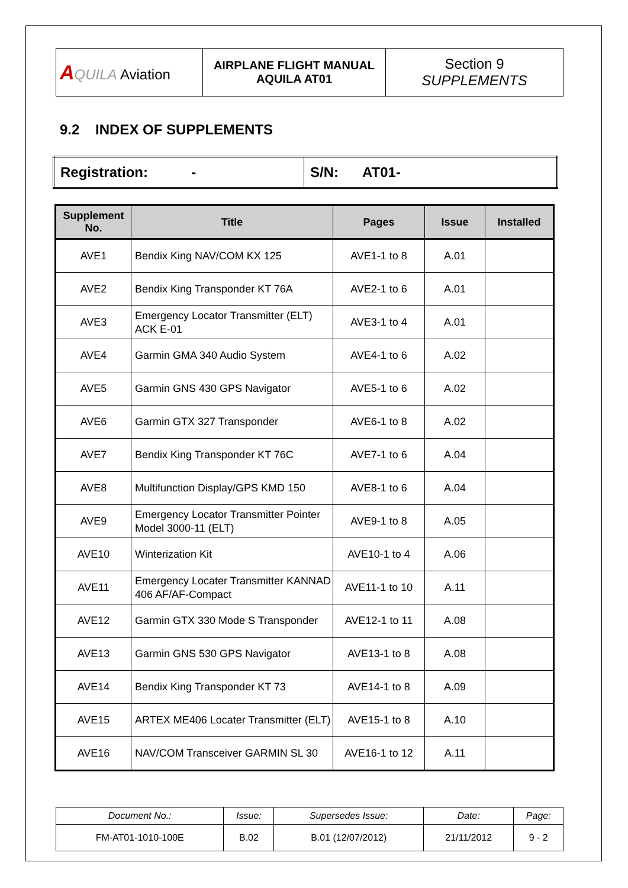| A QUILA Aviation | AIRPLANE FLIGHT MANUAL AQUILA AT01 | Section 9 SUPPLEMENTS |
9.2 INDEX OF SUPPLEMENTS
| Registration: - | S/N: AT01- |
| Supplement No. | Title | Pages | Issue | Installed |
| --- | --- | --- | --- | --- |
| AVE1 | Bendix King NAV/COM KX 125 | AVE1-1 to 8 | A.01 | |
| AVE2 | Bendix King Transponder KT 76A | AVE2-1 to 6 | A.01 | |
| AVE3 | Emergency Locator Transmitter (ELT) ACK E-01 | AVE3-1 to 4 | A.01 | |
| AVE4 | Garmin GMA 340 Audio System | AVE4-1 to 6 | A.02 | |
| AVE5 | Garmin GNS 430 GPS Navigator | AVE5-1 to 6 | A.02 | |
| AVE6 | Garmin GTX 327 Transponder | AVE6-1 to 8 | A.02 | |
| AVE7 | Bendix King Transponder KT 76C | AVE7-1 to 6 | A.04 | |
| AVE8 | Multifunction Display/GPS KMD 150 | AVE8-1 to 6 | A.04 | |
| AVE9 | Emergency Locator Transmitter Pointer Model 3000-11 (ELT) | AVE9-1 to 8 | A.05 | |
| AVE10 | Winterization Kit | AVE10-1 to 4 | A.06 | |
| AVE11 | Emergency Locater Transmitter KANNAD 406 AF/AF-Compact | AVE11-1 to 10 | A.11 | |
| AVE12 | Garmin GTX 330 Mode S Transponder | AVE12-1 to 11 | A.08 | |
| AVE13 | Garmin GNS 530 GPS Navigator | AVE13-1 to 8 | A.08 | |
| AVE14 | Bendix King Transponder KT 73 | AVE14-1 to 8 | A.09 | |
| AVE15 | ARTEX ME406 Locater Transmitter (ELT) | AVE15-1 to 8 | A.10 | |
| AVE16 | NAV/COM Transceiver GARMIN SL 30 | AVE16-1 to 12 | A.11 | |
| Document No.: | Issue: | Supersedes Issue: | Date: | Page: |
| FM-AT01-1010-100E | B.02 | B.01 (12/07/2012) | 21/11/2012 | 9 - 2 |